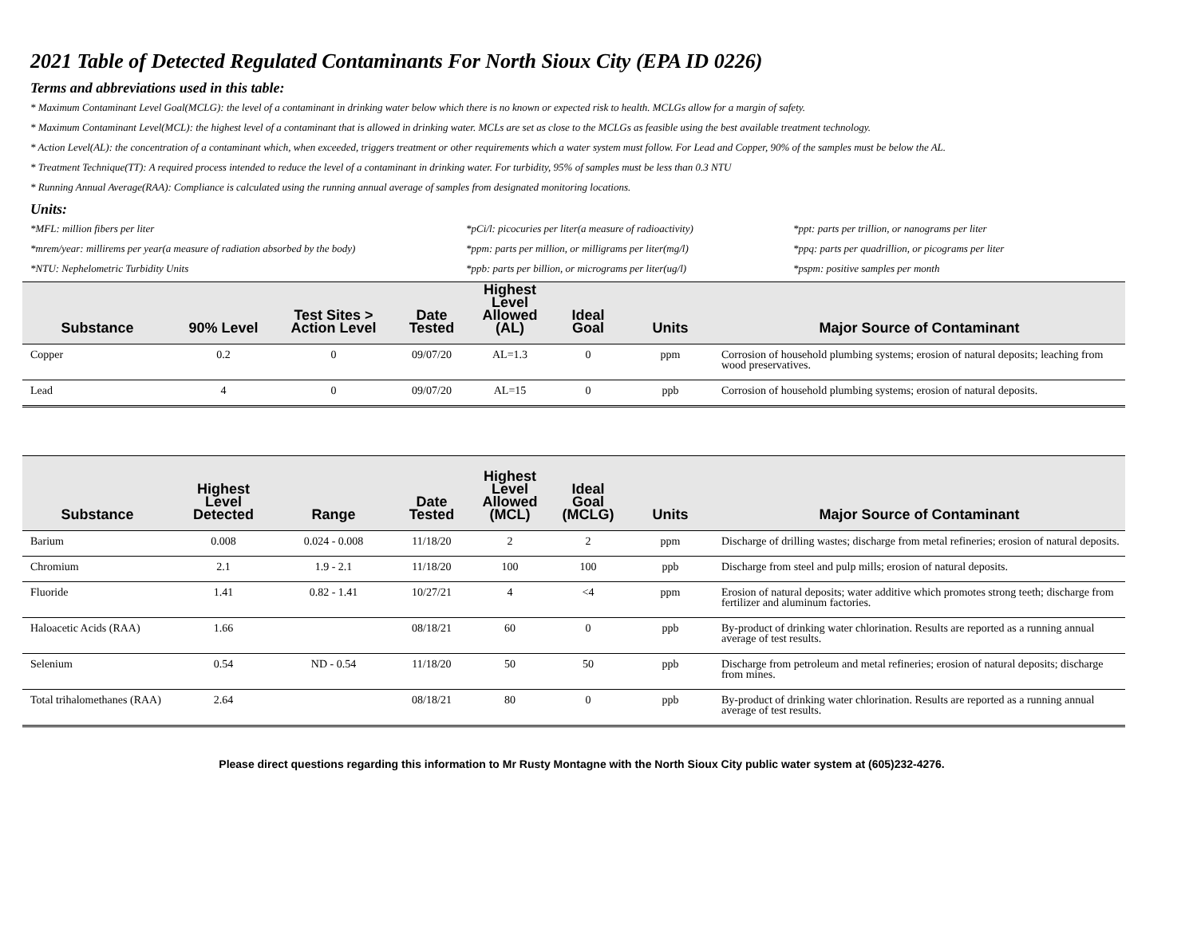2021 Table of Detected Regulated Contaminants For North Sioux City (EPA ID 0226)
Terms and abbreviations used in this table:
* Maximum Contaminant Level Goal(MCLG): the level of a contaminant in drinking water below which there is no known or expected risk to health. MCLGs allow for a margin of safety.
* Maximum Contaminant Level(MCL): the highest level of a contaminant that is allowed in drinking water. MCLs are set as close to the MCLGs as feasible using the best available treatment technology.
* Action Level(AL): the concentration of a contaminant which, when exceeded, triggers treatment or other requirements which a water system must follow. For Lead and Copper, 90% of the samples must be below the AL.
* Treatment Technique(TT): A required process intended to reduce the level of a contaminant in drinking water. For turbidity, 95% of samples must be less than 0.3 NTU
* Running Annual Average(RAA): Compliance is calculated using the running annual average of samples from designated monitoring locations.
Units:
*MFL: million fibers per liter
*pCi/l: picocuries per liter(a measure of radioactivity)
*ppt: parts per trillion, or nanograms per liter
*mrem/year: millirems per year(a measure of radiation absorbed by the body)
*ppm: parts per million, or milligrams per liter(mg/l)
*ppq: parts per quadrillion, or picograms per liter
*NTU: Nephelometric Turbidity Units
*ppb: parts per billion, or micrograms per liter(ug/l)
*pspm: positive samples per month
| Substance | 90% Level | Test Sites > Action Level | Date Tested | Highest Level Allowed (AL) | Ideal Goal | Units | Major Source of Contaminant |
| --- | --- | --- | --- | --- | --- | --- | --- |
| Copper | 0.2 | 0 | 09/07/20 | AL=1.3 | 0 | ppm | Corrosion of household plumbing systems; erosion of natural deposits; leaching from wood preservatives. |
| Lead | 4 | 0 | 09/07/20 | AL=15 | 0 | ppb | Corrosion of household plumbing systems; erosion of natural deposits. |
| Substance | Highest Level Detected | Range | Date Tested | Highest Level Allowed (MCL) | Ideal Goal (MCLG) | Units | Major Source of Contaminant |
| --- | --- | --- | --- | --- | --- | --- | --- |
| Barium | 0.008 | 0.024 - 0.008 | 11/18/20 | 2 | 2 | ppm | Discharge of drilling wastes; discharge from metal refineries; erosion of natural deposits. |
| Chromium | 2.1 | 1.9 - 2.1 | 11/18/20 | 100 | 100 | ppb | Discharge from steel and pulp mills; erosion of natural deposits. |
| Fluoride | 1.41 | 0.82 - 1.41 | 10/27/21 | 4 | <4 | ppm | Erosion of natural deposits; water additive which promotes strong teeth; discharge from fertilizer and aluminum factories. |
| Haloacetic Acids (RAA) | 1.66 | | 08/18/21 | 60 | 0 | ppb | By-product of drinking water chlorination. Results are reported as a running annual average of test results. |
| Selenium | 0.54 | ND - 0.54 | 11/18/20 | 50 | 50 | ppb | Discharge from petroleum and metal refineries; erosion of natural deposits; discharge from mines. |
| Total trihalomethanes (RAA) | 2.64 | | 08/18/21 | 80 | 0 | ppb | By-product of drinking water chlorination. Results are reported as a running annual average of test results. |
Please direct questions regarding this information to Mr Rusty Montagne with the North Sioux City public water system at (605)232-4276.